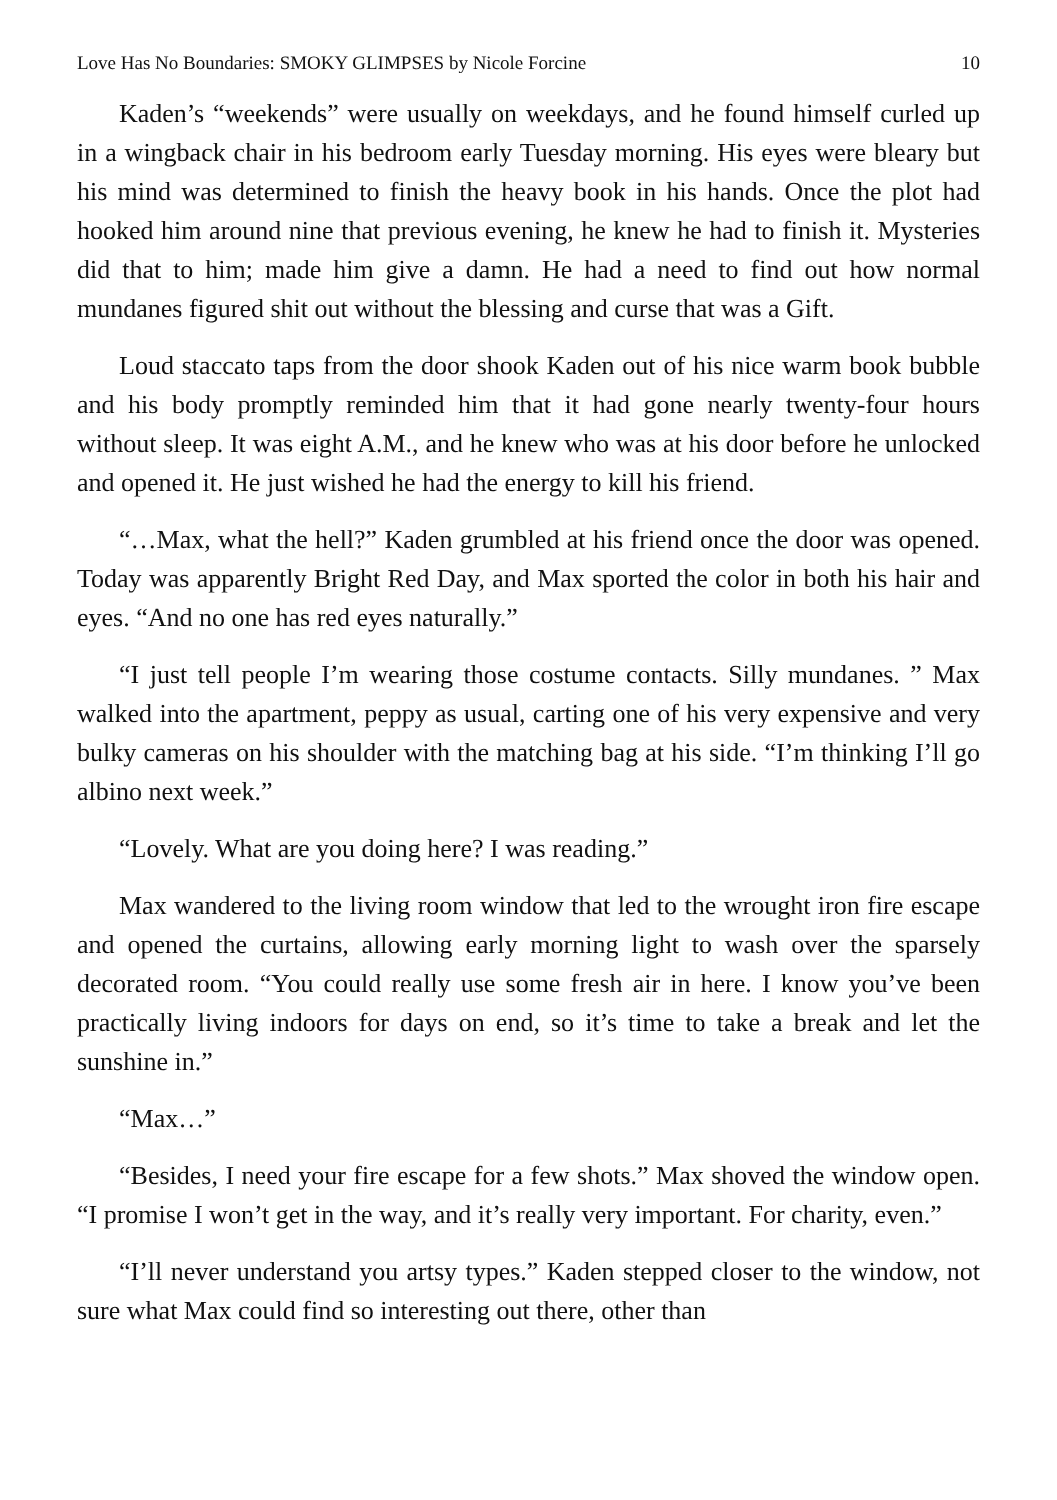Love Has No Boundaries: SMOKY GLIMPSES by Nicole Forcine 10
Kaden’s “weekends” were usually on weekdays, and he found himself curled up in a wingback chair in his bedroom early Tuesday morning. His eyes were bleary but his mind was determined to finish the heavy book in his hands. Once the plot had hooked him around nine that previous evening, he knew he had to finish it. Mysteries did that to him; made him give a damn. He had a need to find out how normal mundanes figured shit out without the blessing and curse that was a Gift.
Loud staccato taps from the door shook Kaden out of his nice warm book bubble and his body promptly reminded him that it had gone nearly twenty-four hours without sleep. It was eight A.M., and he knew who was at his door before he unlocked and opened it. He just wished he had the energy to kill his friend.
“…Max, what the hell?” Kaden grumbled at his friend once the door was opened. Today was apparently Bright Red Day, and Max sported the color in both his hair and eyes. “And no one has red eyes naturally.”
“I just tell people I’m wearing those costume contacts. Silly mundanes. ” Max walked into the apartment, peppy as usual, carting one of his very expensive and very bulky cameras on his shoulder with the matching bag at his side. “I’m thinking I’ll go albino next week.”
“Lovely. What are you doing here? I was reading.”
Max wandered to the living room window that led to the wrought iron fire escape and opened the curtains, allowing early morning light to wash over the sparsely decorated room. “You could really use some fresh air in here. I know you’ve been practically living indoors for days on end, so it’s time to take a break and let the sunshine in.”
“Max…”
“Besides, I need your fire escape for a few shots.” Max shoved the window open. “I promise I won’t get in the way, and it’s really very important. For charity, even.”
“I’ll never understand you artsy types.” Kaden stepped closer to the window, not sure what Max could find so interesting out there, other than